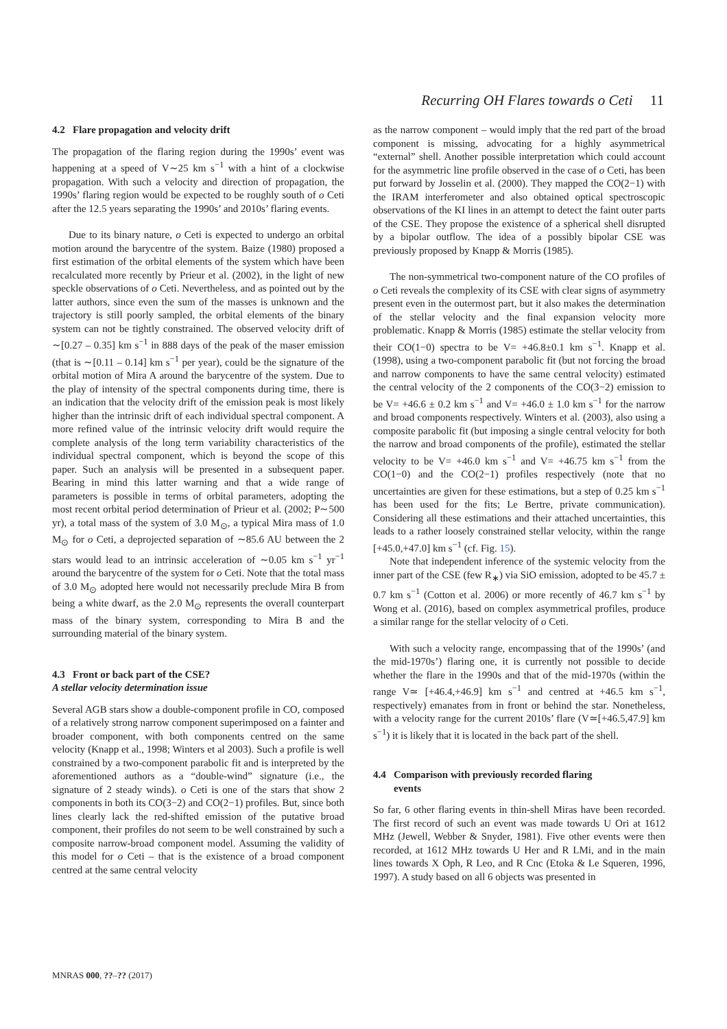Recurring OH Flares towards o Ceti 11
4.2 Flare propagation and velocity drift
The propagation of the flaring region during the 1990s’ event was happening at a speed of V∼25 km s<sup>−1</sup> with a hint of a clockwise propagation. With such a velocity and direction of propagation, the 1990s’ flaring region would be expected to be roughly south of o Ceti after the 12.5 years separating the 1990s’ and 2010s’ flaring events.
Due to its binary nature, o Ceti is expected to undergo an orbital motion around the barycentre of the system. Baize (1980) proposed a first estimation of the orbital elements of the system which have been recalculated more recently by Prieur et al. (2002), in the light of new speckle observations of o Ceti. Nevertheless, and as pointed out by the latter authors, since even the sum of the masses is unknown and the trajectory is still poorly sampled, the orbital elements of the binary system can not be tightly constrained. The observed velocity drift of ∼[0.27 – 0.35] km s<sup>−1</sup> in 888 days of the peak of the maser emission (that is ∼[0.11 – 0.14] km s<sup>−1</sup> per year), could be the signature of the orbital motion of Mira A around the barycentre of the system. Due to the play of intensity of the spectral components during time, there is an indication that the velocity drift of the emission peak is most likely higher than the intrinsic drift of each individual spectral component. A more refined value of the intrinsic velocity drift would require the complete analysis of the long term variability characteristics of the individual spectral component, which is beyond the scope of this paper. Such an analysis will be presented in a subsequent paper. Bearing in mind this latter warning and that a wide range of parameters is possible in terms of orbital parameters, adopting the most recent orbital period determination of Prieur et al. (2002; P∼500 yr), a total mass of the system of 3.0 M<sub>⊙</sub>, a typical Mira mass of 1.0 M<sub>⊙</sub> for o Ceti, a deprojected separation of ∼85.6 AU between the 2 stars would lead to an intrinsic acceleration of ∼0.05 km s<sup>−1</sup> yr<sup>−1</sup> around the barycentre of the system for o Ceti. Note that the total mass of 3.0 M<sub>⊙</sub> adopted here would not necessarily preclude Mira B from being a white dwarf, as the 2.0 M<sub>⊙</sub> represents the overall counterpart mass of the binary system, corresponding to Mira B and the surrounding material of the binary system.
4.3 Front or back part of the CSE?
A stellar velocity determination issue
Several AGB stars show a double-component profile in CO, composed of a relatively strong narrow component superimposed on a fainter and broader component, with both components centred on the same velocity (Knapp et al., 1998; Winters et al 2003). Such a profile is well constrained by a two-component parabolic fit and is interpreted by the aforementioned authors as a “double-wind” signature (i.e., the signature of 2 steady winds). o Ceti is one of the stars that show 2 components in both its CO(3−2) and CO(2−1) profiles. But, since both lines clearly lack the red-shifted emission of the putative broad component, their profiles do not seem to be well constrained by such a composite narrow-broad component model. Assuming the validity of this model for o Ceti – that is the existence of a broad component centred at the same central velocity
as the narrow component – would imply that the red part of the broad component is missing, advocating for a highly asymmetrical “external” shell. Another possible interpretation which could account for the asymmetric line profile observed in the case of o Ceti, has been put forward by Josselin et al. (2000). They mapped the CO(2−1) with the IRAM interferometer and also obtained optical spectroscopic observations of the KI lines in an attempt to detect the faint outer parts of the CSE. They propose the existence of a spherical shell disrupted by a bipolar outflow. The idea of a possibly bipolar CSE was previously proposed by Knapp & Morris (1985).
The non-symmetrical two-component nature of the CO profiles of o Ceti reveals the complexity of its CSE with clear signs of asymmetry present even in the outermost part, but it also makes the determination of the stellar velocity and the final expansion velocity more problematic. Knapp & Morris (1985) estimate the stellar velocity from their CO(1−0) spectra to be V= +46.8±0.1 km s<sup>−1</sup>. Knapp et al. (1998), using a two-component parabolic fit (but not forcing the broad and narrow components to have the same central velocity) estimated the central velocity of the 2 components of the CO(3−2) emission to be V= +46.6 ± 0.2 km s<sup>−1</sup> and V= +46.0 ± 1.0 km s<sup>−1</sup> for the narrow and broad components respectively. Winters et al. (2003), also using a composite parabolic fit (but imposing a single central velocity for both the narrow and broad components of the profile), estimated the stellar velocity to be V= +46.0 km s<sup>−1</sup> and V= +46.75 km s<sup>−1</sup> from the CO(1−0) and the CO(2−1) profiles respectively (note that no uncertainties are given for these estimations, but a step of 0.25 km s<sup>−1</sup> has been used for the fits; Le Bertre, private communication). Considering all these estimations and their attached uncertainties, this leads to a rather loosely constrained stellar velocity, within the range [+45.0,+47.0] km s<sup>−1</sup> (cf. Fig. 15).
Note that independent inference of the systemic velocity from the inner part of the CSE (few R<sub>∗</sub>) via SiO emission, adopted to be 45.7 ± 0.7 km s<sup>−1</sup> (Cotton et al. 2006) or more recently of 46.7 km s<sup>−1</sup> by Wong et al. (2016), based on complex asymmetrical profiles, produce a similar range for the stellar velocity of o Ceti.
With such a velocity range, encompassing that of the 1990s’ (and the mid-1970s’) flaring one, it is currently not possible to decide whether the flare in the 1990s and that of the mid-1970s (within the range V≃ [+46.4,+46.9] km s<sup>−1</sup> and centred at +46.5 km s<sup>−1</sup>, respectively) emanates from in front or behind the star. Nonetheless, with a velocity range for the current 2010s’ flare (V≃[+46.5,47.9] km s<sup>−1</sup>) it is likely that it is located in the back part of the shell.
4.4 Comparison with previously recorded flaring
events
So far, 6 other flaring events in thin-shell Miras have been recorded. The first record of such an event was made towards U Ori at 1612 MHz (Jewell, Webber & Snyder, 1981). Five other events were then recorded, at 1612 MHz towards U Her and R LMi, and in the main lines towards X Oph, R Leo, and R Cnc (Etoka & Le Squeren, 1996, 1997). A study based on all 6 objects was presented in
MNRAS 000, ??–?? (2017)